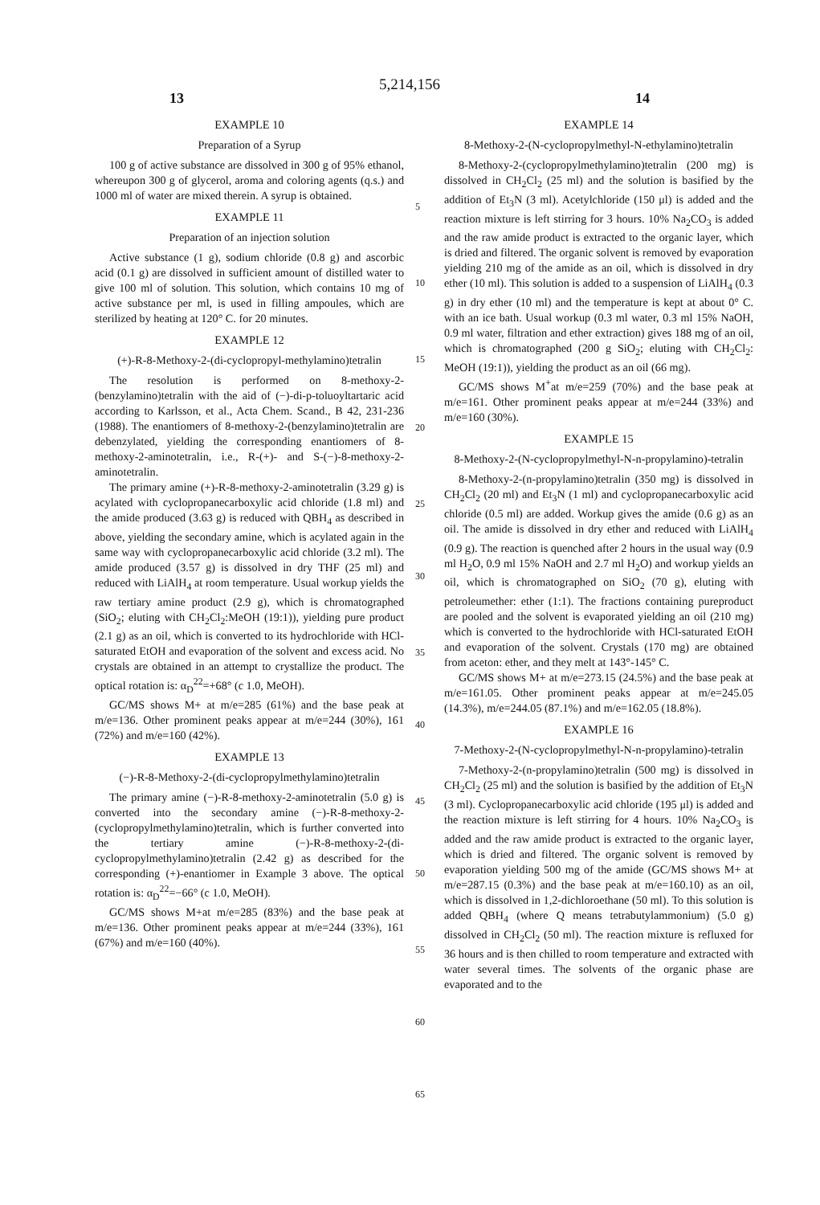13
5,214,156
14
EXAMPLE 10
Preparation of a Syrup
100 g of active substance are dissolved in 300 g of 95% ethanol, whereupon 300 g of glycerol, aroma and coloring agents (q.s.) and 1000 ml of water are mixed therein. A syrup is obtained.
EXAMPLE 11
Preparation of an injection solution
Active substance (1 g), sodium chloride (0.8 g) and ascorbic acid (0.1 g) are dissolved in sufficient amount of distilled water to give 100 ml of solution. This solution, which contains 10 mg of active substance per ml, is used in filling ampoules, which are sterilized by heating at 120° C. for 20 minutes.
EXAMPLE 12
(+)-R-8-Methoxy-2-(di-cyclopropyl-methylamino)tetralin
The resolution is performed on 8-methoxy-2-(benzylamino)tetralin with the aid of (−)-di-p-toluoyltartaric acid according to Karlsson, et al., Acta Chem. Scand., B 42, 231-236 (1988). The enantiomers of 8-methoxy-2-(benzylamino)tetralin are debenzylated, yielding the corresponding enantiomers of 8-methoxy-2-aminotetralin, i.e., R-(+)- and S-(−)-8-methoxy-2-aminotetralin.
The primary amine (+)-R-8-methoxy-2-aminotetralin (3.29 g) is acylated with cyclopropanecarboxylic acid chloride (1.8 ml) and the amide produced (3.63 g) is reduced with QBH<sub>4</sub> as described in above, yielding the secondary amine, which is acylated again in the same way with cyclopropanecarboxylic acid chloride (3.2 ml). The amide produced (3.57 g) is dissolved in dry THF (25 ml) and reduced with LiAlH<sub>4</sub> at room temperature. Usual workup yields the raw tertiary amine product (2.9 g), which is chromatographed (SiO<sub>2</sub>; eluting with CH<sub>2</sub>Cl<sub>2</sub>:MeOH (19:1)), yielding pure product (2.1 g) as an oil, which is converted to its hydrochloride with HCl-saturated EtOH and evaporation of the solvent and excess acid. No crystals are obtained in an attempt to crystallize the product. The optical rotation is: α<sub>D</sub><sup>22</sup>=+68° (c 1.0, MeOH).
GC/MS shows M+ at m/e=285 (61%) and the base peak at m/e=136. Other prominent peaks appear at m/e=244 (30%), 161 (72%) and m/e=160 (42%).
EXAMPLE 13
(−)-R-8-Methoxy-2-(di-cyclopropylmethylamino)tetralin
The primary amine (−)-R-8-methoxy-2-aminotetralin (5.0 g) is converted into the secondary amine (−)-R-8-methoxy-2-(cyclopropylmethylamino)tetralin, which is further converted into the tertiary amine (−)-R-8-methoxy-2-(di-cyclopropylmethylamino)tetralin (2.42 g) as described for the corresponding (+)-enantiomer in Example 3 above. The optical rotation is: α<sub>D</sub><sup>22</sup>=−66° (c 1.0, MeOH).
GC/MS shows M+at m/e=285 (83%) and the base peak at m/e=136. Other prominent peaks appear at m/e=244 (33%), 161 (67%) and m/e=160 (40%).
5
10
15
20
25
30
35
40
45
50
55
60
65
EXAMPLE 14
8-Methoxy-2-(N-cyclopropylmethyl-N-ethylamino)tetralin
8-Methoxy-2-(cyclopropylmethylamino)tetralin (200 mg) is dissolved in CH<sub>2</sub>Cl<sub>2</sub> (25 ml) and the solution is basified by the addition of Et<sub>3</sub>N (3 ml). Acetylchloride (150 μl) is added and the reaction mixture is left stirring for 3 hours. 10% Na<sub>2</sub>CO<sub>3</sub> is added and the raw amide product is extracted to the organic layer, which is dried and filtered. The organic solvent is removed by evaporation yielding 210 mg of the amide as an oil, which is dissolved in dry ether (10 ml). This solution is added to a suspension of LiAlH<sub>4</sub> (0.3 g) in dry ether (10 ml) and the temperature is kept at about 0° C. with an ice bath. Usual workup (0.3 ml water, 0.3 ml 15% NaOH, 0.9 ml water, filtration and ether extraction) gives 188 mg of an oil, which is chromatographed (200 g SiO<sub>2</sub>; eluting with CH<sub>2</sub>Cl<sub>2</sub>: MeOH (19:1)), yielding the product as an oil (66 mg).
GC/MS shows M<sup>+</sup>at m/e=259 (70%) and the base peak at m/e=161. Other prominent peaks appear at m/e=244 (33%) and m/e=160 (30%).
EXAMPLE 15
8-Methoxy-2-(N-cyclopropylmethyl-N-n-propylamino)-tetralin
8-Methoxy-2-(n-propylamino)tetralin (350 mg) is dissolved in CH<sub>2</sub>Cl<sub>2</sub> (20 ml) and Et<sub>3</sub>N (1 ml) and cyclopropanecarboxylic acid chloride (0.5 ml) are added. Workup gives the amide (0.6 g) as an oil. The amide is dissolved in dry ether and reduced with LiAlH<sub>4</sub> (0.9 g). The reaction is quenched after 2 hours in the usual way (0.9 ml H<sub>2</sub>O, 0.9 ml 15% NaOH and 2.7 ml H<sub>2</sub>O) and workup yields an oil, which is chromatographed on SiO<sub>2</sub> (70 g), eluting with petroleumether: ether (1:1). The fractions containing pureproduct are pooled and the solvent is evaporated yielding an oil (210 mg) which is converted to the hydrochloride with HCl-saturated EtOH and evaporation of the solvent. Crystals (170 mg) are obtained from aceton: ether, and they melt at 143°-145° C.
GC/MS shows M+ at m/e=273.15 (24.5%) and the base peak at m/e=161.05. Other prominent peaks appear at m/e=245.05 (14.3%), m/e=244.05 (87.1%) and m/e=162.05 (18.8%).
EXAMPLE 16
7-Methoxy-2-(N-cyclopropylmethyl-N-n-propylamino)-tetralin
7-Methoxy-2-(n-propylamino)tetralin (500 mg) is dissolved in CH<sub>2</sub>Cl<sub>2</sub> (25 ml) and the solution is basified by the addition of Et<sub>3</sub>N (3 ml). Cyclopropanecarboxylic acid chloride (195 μl) is added and the reaction mixture is left stirring for 4 hours. 10% Na<sub>2</sub>CO<sub>3</sub> is added and the raw amide product is extracted to the organic layer, which is dried and filtered. The organic solvent is removed by evaporation yielding 500 mg of the amide (GC/MS shows M+ at m/e=287.15 (0.3%) and the base peak at m/e=160.10) as an oil, which is dissolved in 1,2-dichloroethane (50 ml). To this solution is added QBH<sub>4</sub> (where Q means tetrabutylammonium) (5.0 g) dissolved in CH<sub>2</sub>Cl<sub>2</sub> (50 ml). The reaction mixture is refluxed for 36 hours and is then chilled to room temperature and extracted with water several times. The solvents of the organic phase are evaporated and to the